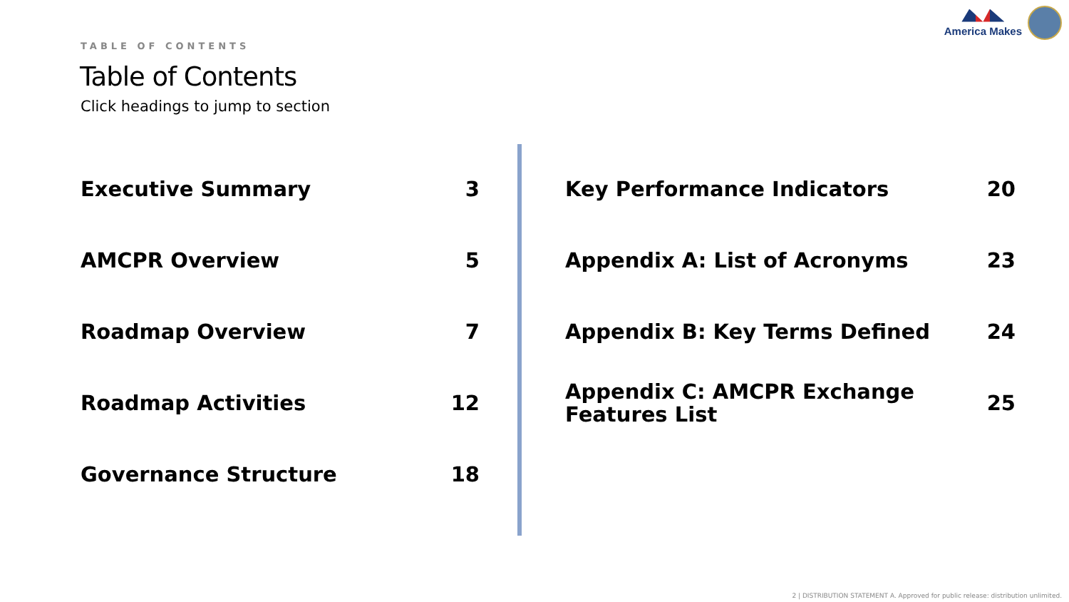America Makes
TABLE OF CONTENTS
Table of Contents
Click headings to jump to section
Executive Summary 3
AMCPR Overview 5
Roadmap Overview 7
Roadmap Activities 12
Governance Structure 18
Key Performance Indicators 20
Appendix A: List of Acronyms 23
Appendix B: Key Terms Defined 24
Appendix C: AMCPR Exchange
Features List 25
2 | DISTRIBUTION STATEMENT A. Approved for public release: distribution unlimited.